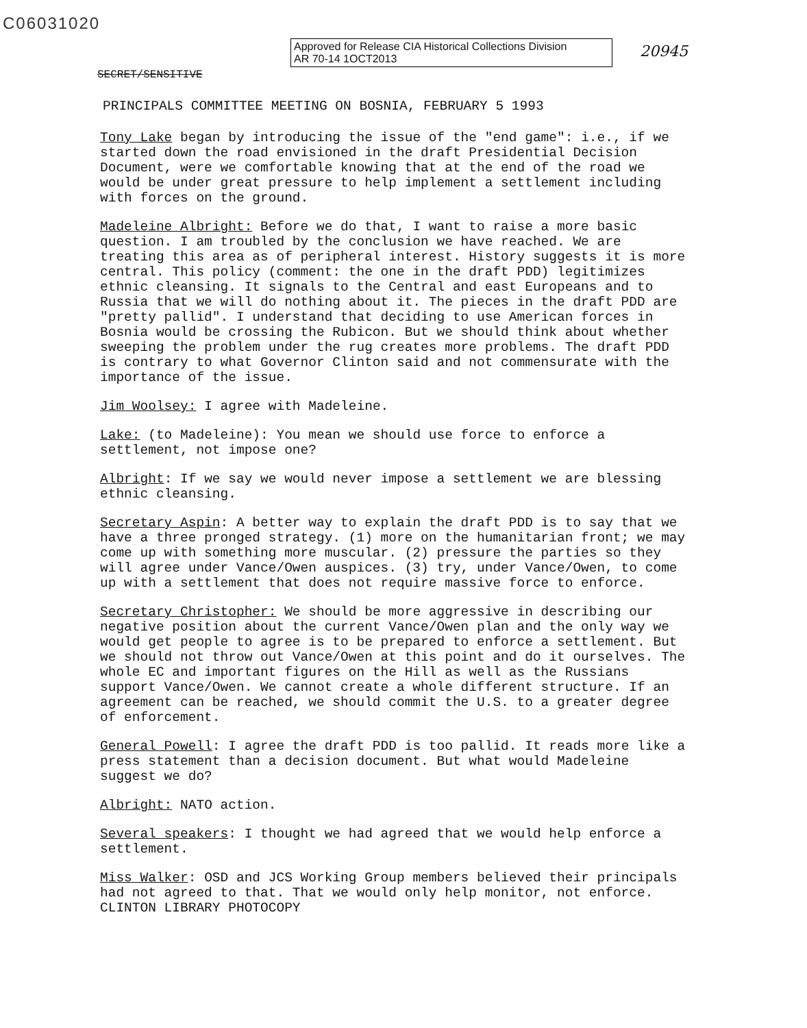C06031020
Approved for Release CIA Historical Collections Division
AR 70-14 1OCT2013
20945
SECRET/SENSITIVE
PRINCIPALS COMMITTEE MEETING ON BOSNIA, FEBRUARY 5 1993
Tony Lake began by introducing the issue of the "end game": i.e., if we started down the road envisioned in the draft Presidential Decision Document, were we comfortable knowing that at the end of the road we would be under great pressure to help implement a settlement including with forces on the ground.
Madeleine Albright: Before we do that, I want to raise a more basic question. I am troubled by the conclusion we have reached. We are treating this area as of peripheral interest. History suggests it is more central. This policy (comment: the one in the draft PDD) legitimizes ethnic cleansing. It signals to the Central and east Europeans and to Russia that we will do nothing about it. The pieces in the draft PDD are "pretty pallid". I understand that deciding to use American forces in Bosnia would be crossing the Rubicon. But we should think about whether sweeping the problem under the rug creates more problems. The draft PDD is contrary to what Governor Clinton said and not commensurate with the importance of the issue.
Jim Woolsey: I agree with Madeleine.
Lake: (to Madeleine): You mean we should use force to enforce a settlement, not impose one?
Albright: If we say we would never impose a settlement we are blessing ethnic cleansing.
Secretary Aspin: A better way to explain the draft PDD is to say that we have a three pronged strategy. (1) more on the humanitarian front; we may come up with something more muscular. (2) pressure the parties so they will agree under Vance/Owen auspices. (3) try, under Vance/Owen, to come up with a settlement that does not require massive force to enforce.
Secretary Christopher: We should be more aggressive in describing our negative position about the current Vance/Owen plan and the only way we would get people to agree is to be prepared to enforce a settlement. But we should not throw out Vance/Owen at this point and do it ourselves. The whole EC and important figures on the Hill as well as the Russians support Vance/Owen. We cannot create a whole different structure. If an agreement can be reached, we should commit the U.S. to a greater degree of enforcement.
General Powell: I agree the draft PDD is too pallid. It reads more like a press statement than a decision document. But what would Madeleine suggest we do?
Albright: NATO action.
Several speakers: I thought we had agreed that we would help enforce a settlement.
Miss Walker: OSD and JCS Working Group members believed their principals had not agreed to that. That we would only help monitor, not enforce. CLINTON LIBRARY PHOTOCOPY